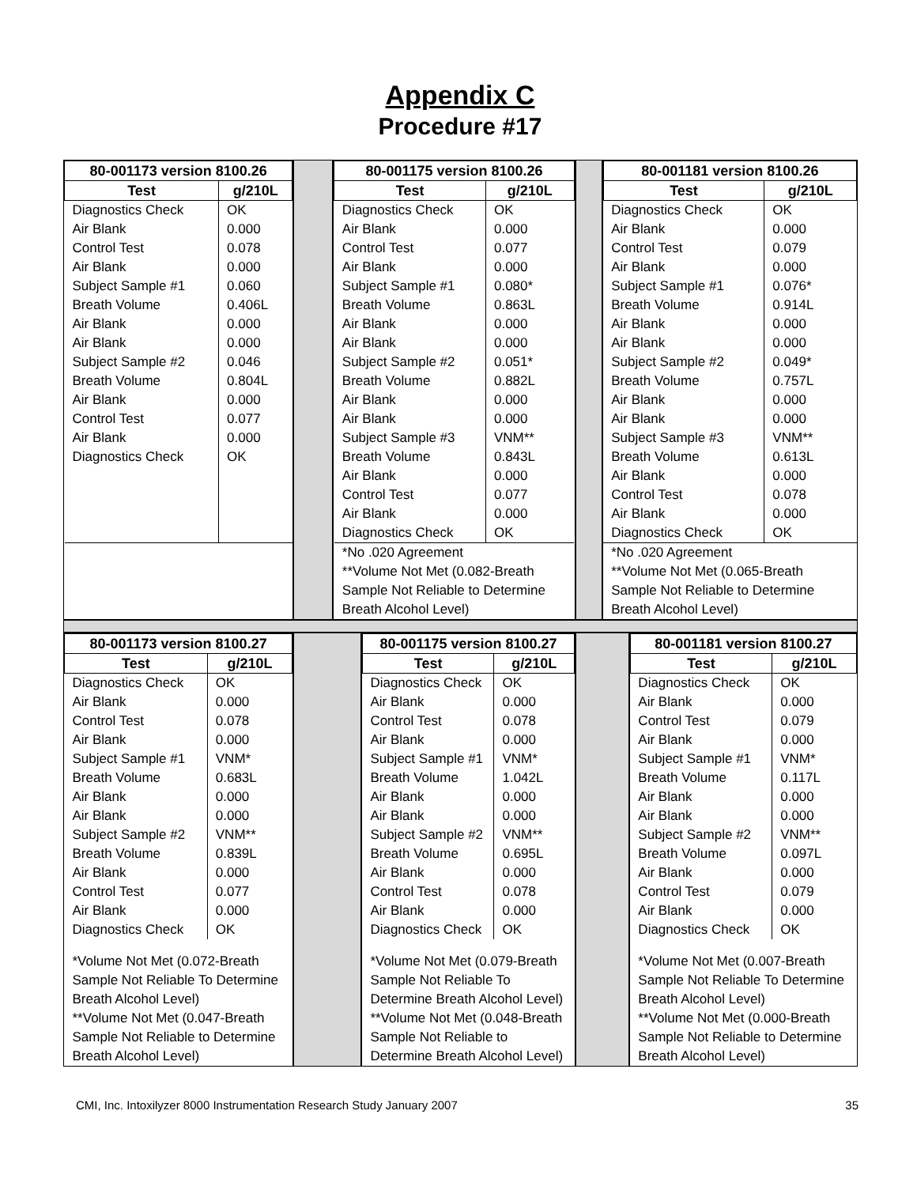Appendix C
Procedure #17
| 80-001173 version 8100.26 | |
| --- | --- |
| Test | g/210L |
| Diagnostics Check Air Blank Control Test Air Blank Subject Sample #1 Breath Volume Air Blank Air Blank Subject Sample #2 Breath Volume Air Blank Control Test Air Blank Diagnostics Check | OK 0.000 0.078 0.000 0.060 0.406L 0.000 0.000 0.046 0.804L 0.000 0.077 0.000 OK |
| 80-001175 version 8100.26 | |
| --- | --- |
| Test | g/210L |
| Diagnostics Check Air Blank Control Test Air Blank Subject Sample #1 Breath Volume Air Blank Air Blank Subject Sample #2 Breath Volume Air Blank Air Blank Subject Sample #3 Breath Volume Air Blank Control Test Air Blank Diagnostics Check | OK 0.000 0.077 0.000 0.080* 0.863L 0.000 0.000 0.051* 0.882L 0.000 0.000 VNM** 0.843L 0.000 0.077 0.000 OK |
| *No .020 Agreement **Volume Not Met (0.082-Breath Sample Not Reliable to Determine Breath Alcohol Level) | |
| 80-001181 version 8100.26 | |
| --- | --- |
| Test | g/210L |
| Diagnostics Check Air Blank Control Test Air Blank Subject Sample #1 Breath Volume Air Blank Air Blank Subject Sample #2 Breath Volume Air Blank Air Blank Subject Sample #3 Breath Volume Air Blank Control Test Air Blank Diagnostics Check | OK 0.000 0.079 0.000 0.076* 0.914L 0.000 0.000 0.049* 0.757L 0.000 0.000 VNM** 0.613L 0.000 0.078 0.000 OK |
| *No .020 Agreement **Volume Not Met (0.065-Breath Sample Not Reliable to Determine Breath Alcohol Level) | |
| 80-001173 version 8100.27 | |
| --- | --- |
| Test | g/210L |
| Diagnostics Check Air Blank Control Test Air Blank Subject Sample #1 Breath Volume Air Blank Air Blank Subject Sample #2 Breath Volume Air Blank Control Test Air Blank Diagnostics Check | OK 0.000 0.078 0.000 VNM* 0.683L 0.000 0.000 VNM** 0.839L 0.000 0.077 0.000 OK |
| *Volume Not Met (0.072-Breath Sample Not Reliable To Determine Breath Alcohol Level) **Volume Not Met (0.047-Breath Sample Not Reliable to Determine Breath Alcohol Level) | |
| 80-001175 version 8100.27 | |
| --- | --- |
| Test | g/210L |
| Diagnostics Check Air Blank Control Test Air Blank Subject Sample #1 Breath Volume Air Blank Air Blank Subject Sample #2 Breath Volume Air Blank Control Test Air Blank Diagnostics Check | OK 0.000 0.078 0.000 VNM* 1.042L 0.000 0.000 VNM** 0.695L 0.000 0.078 0.000 OK |
| *Volume Not Met (0.079-Breath Sample Not Reliable To Determine Breath Alcohol Level) **Volume Not Met (0.048-Breath Sample Not Reliable to Determine Breath Alcohol Level) | |
| 80-001181 version 8100.27 | |
| --- | --- |
| Test | g/210L |
| Diagnostics Check Air Blank Control Test Air Blank Subject Sample #1 Breath Volume Air Blank Air Blank Subject Sample #2 Breath Volume Air Blank Control Test Air Blank Diagnostics Check | OK 0.000 0.079 0.000 VNM* 0.117L 0.000 0.000 VNM** 0.097L 0.000 0.079 0.000 OK |
| *Volume Not Met (0.007-Breath Sample Not Reliable To Determine Breath Alcohol Level) **Volume Not Met (0.000-Breath Sample Not Reliable to Determine Breath Alcohol Level) | |
CMI, Inc. Intoxilyzer 8000 Instrumentation Research Study January 2007 35